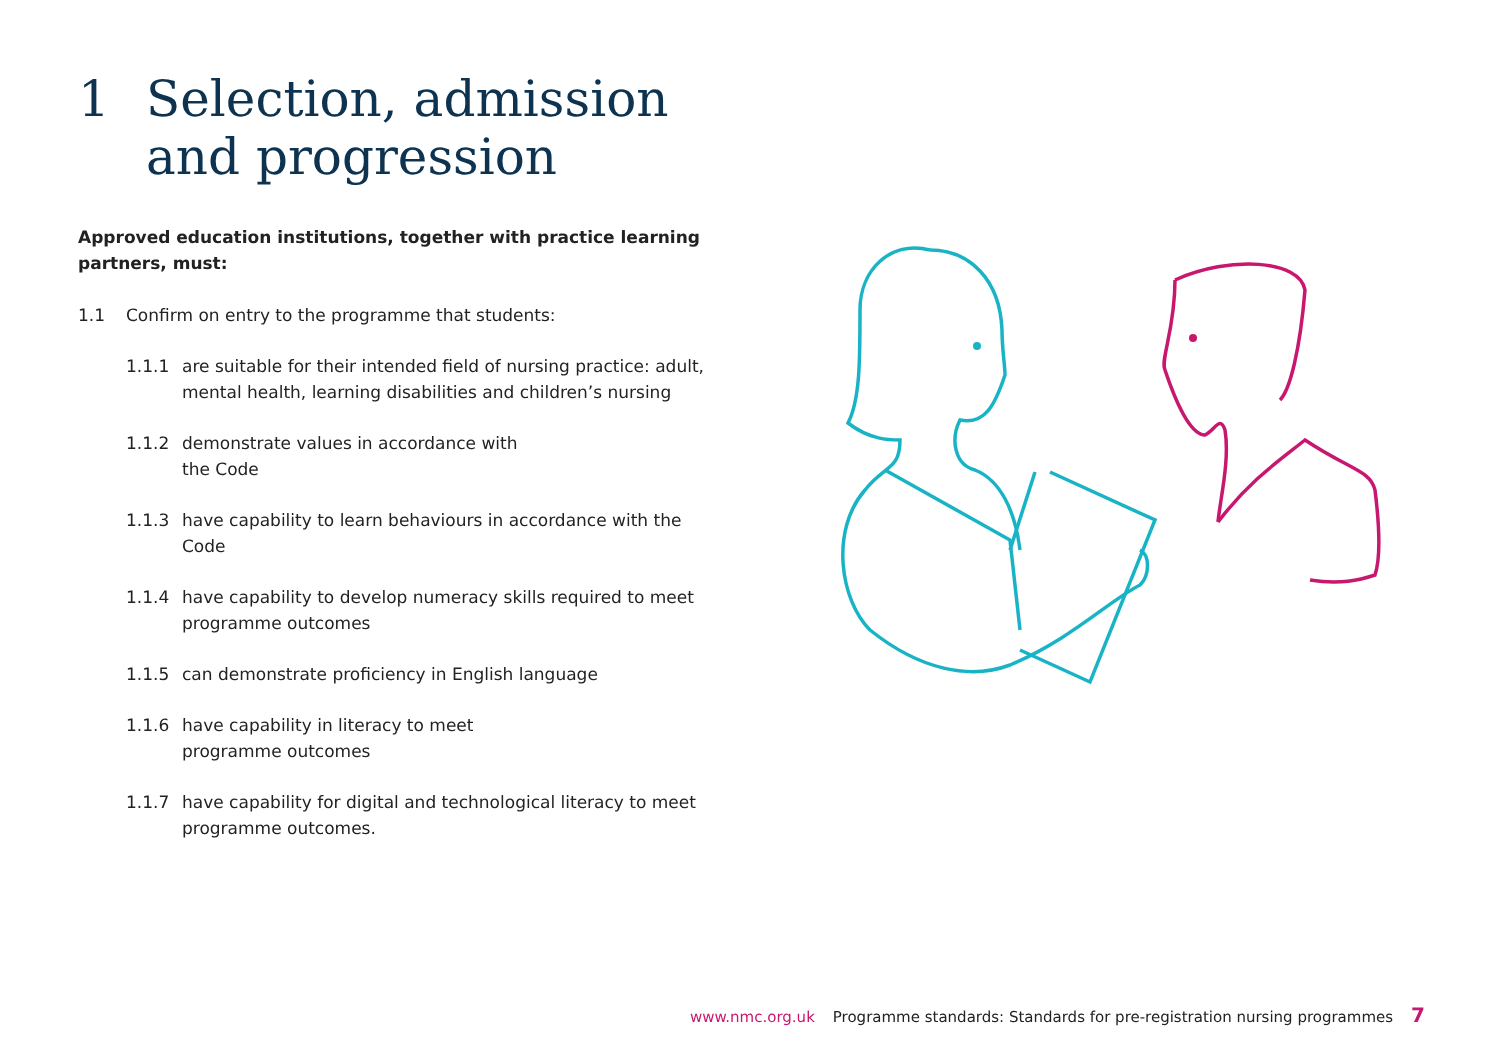1 Selection, admission
and progression
Approved education institutions, together with practice learning partners, must:
1.1 Confirm on entry to the programme that students:
1.1.1 are suitable for their intended field of nursing practice: adult, mental health, learning disabilities and children’s nursing
1.1.2 demonstrate values in accordance with
the Code
1.1.3 have capability to learn behaviours in accordance with the Code
1.1.4 have capability to develop numeracy skills required to meet programme outcomes
1.1.5 can demonstrate proficiency in English language
1.1.6 have capability in literacy to meet
programme outcomes
1.1.7 have capability for digital and technological literacy to meet programme outcomes.
www.nmc.org.uk Programme standards: Standards for pre-registration nursing programmes 7